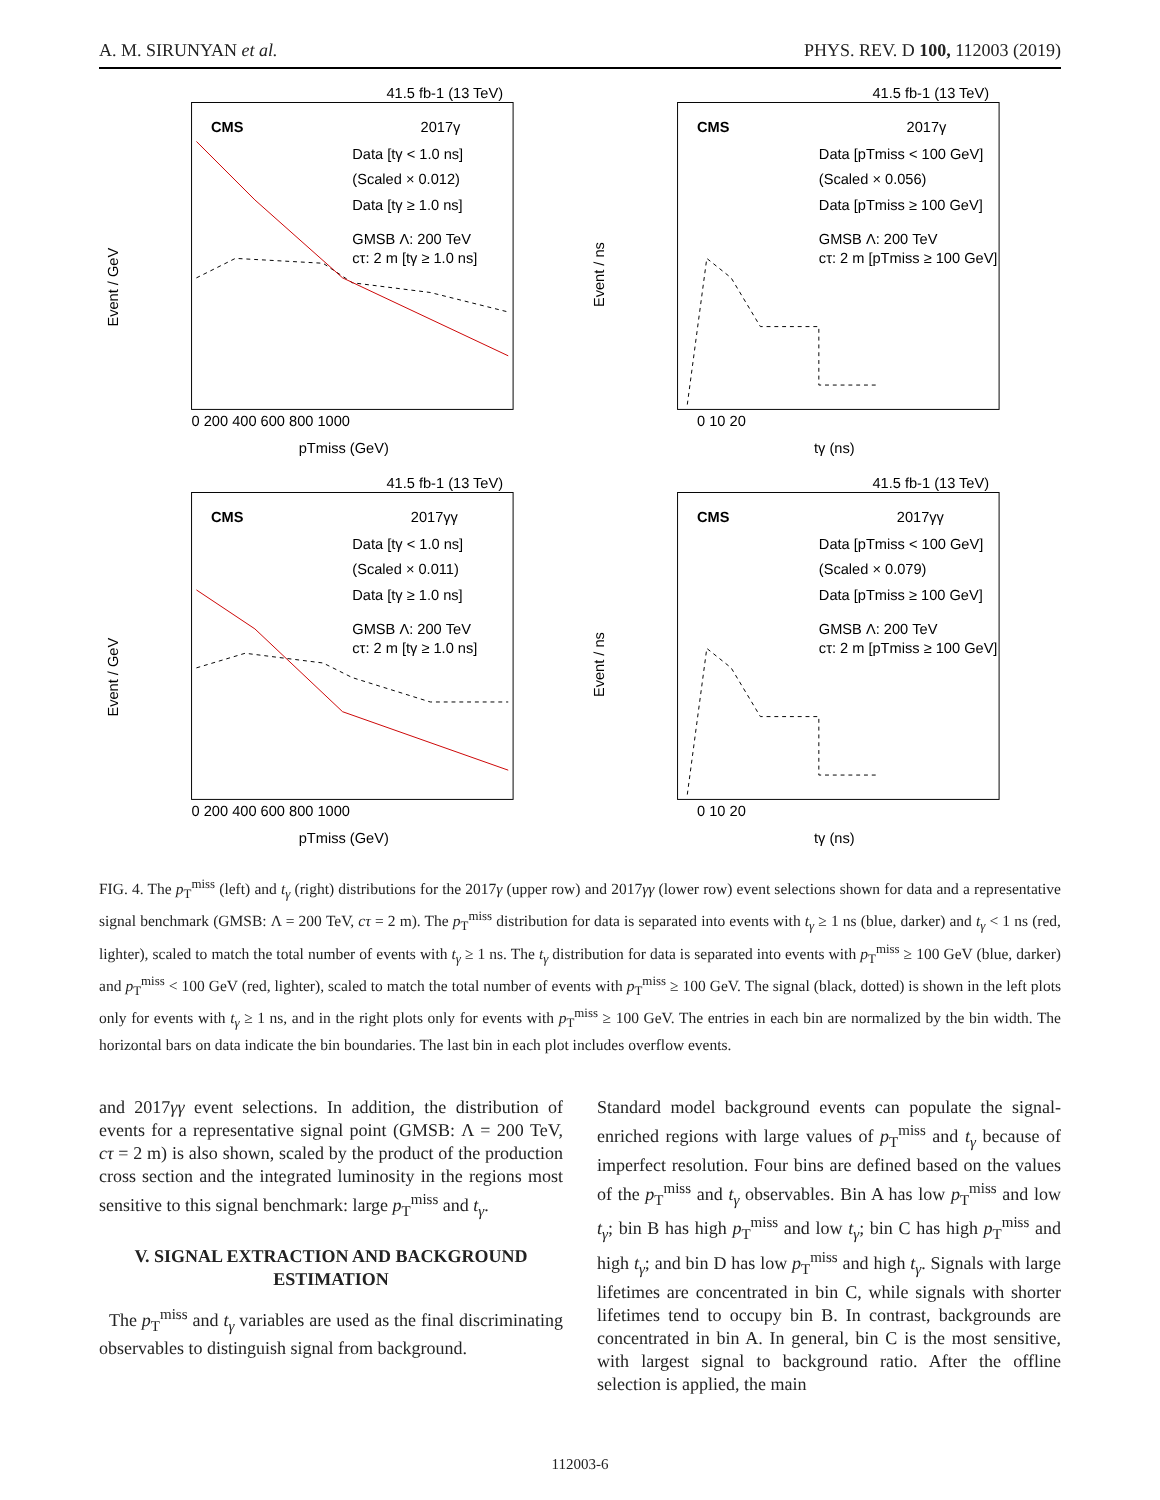A. M. SIRUNYAN et al. PHYS. REV. D 100, 112003 (2019)
41.5 fb-1 (13 TeV)
CMS
2017γ
Data [tγ < 1.0 ns]
(Scaled × 0.012)
Data [tγ ≥ 1.0 ns]
GMSB Λ: 200 TeV
cτ: 2 m [tγ ≥ 1.0 ns]
Event / GeV
0 200 400 600 800 1000
pTmiss (GeV)
41.5 fb-1 (13 TeV)
CMS
2017γ
Data [pTmiss < 100 GeV]
(Scaled × 0.056)
Data [pTmiss ≥ 100 GeV]
GMSB Λ: 200 TeV
cτ: 2 m [pTmiss ≥ 100 GeV]
Event / ns
0 10 20
tγ (ns)
41.5 fb-1 (13 TeV)
CMS
2017γγ
Data [tγ < 1.0 ns]
(Scaled × 0.011)
Data [tγ ≥ 1.0 ns]
GMSB Λ: 200 TeV
cτ: 2 m [tγ ≥ 1.0 ns]
Event / GeV
0 200 400 600 800 1000
pTmiss (GeV)
41.5 fb-1 (13 TeV)
CMS
2017γγ
Data [pTmiss < 100 GeV]
(Scaled × 0.079)
Data [pTmiss ≥ 100 GeV]
GMSB Λ: 200 TeV
cτ: 2 m [pTmiss ≥ 100 GeV]
Event / ns
0 10 20
tγ (ns)
FIG. 4. The p<sub>T</sub><sup>miss</sup> (left) and t<sub>γ</sub> (right) distributions for the 2017γ (upper row) and 2017γγ (lower row) event selections shown for data and a representative signal benchmark (GMSB: Λ = 200 TeV, cτ = 2 m). The p<sub>T</sub><sup>miss</sup> distribution for data is separated into events with t<sub>γ</sub> ≥ 1 ns (blue, darker) and t<sub>γ</sub> < 1 ns (red, lighter), scaled to match the total number of events with t<sub>γ</sub> ≥ 1 ns. The t<sub>γ</sub> distribution for data is separated into events with p<sub>T</sub><sup>miss</sup> ≥ 100 GeV (blue, darker) and p<sub>T</sub><sup>miss</sup> < 100 GeV (red, lighter), scaled to match the total number of events with p<sub>T</sub><sup>miss</sup> ≥ 100 GeV. The signal (black, dotted) is shown in the left plots only for events with t<sub>γ</sub> ≥ 1 ns, and in the right plots only for events with p<sub>T</sub><sup>miss</sup> ≥ 100 GeV. The entries in each bin are normalized by the bin width. The horizontal bars on data indicate the bin boundaries. The last bin in each plot includes overflow events.
and 2017γγ event selections. In addition, the distribution of events for a representative signal point (GMSB: Λ = 200 TeV, cτ = 2 m) is also shown, scaled by the product of the production cross section and the integrated luminosity in the regions most sensitive to this signal benchmark: large p<sub>T</sub><sup>miss</sup> and t<sub>γ</sub>.
V. SIGNAL EXTRACTION AND BACKGROUND ESTIMATION
The p<sub>T</sub><sup>miss</sup> and t<sub>γ</sub> variables are used as the final discriminating observables to distinguish signal from background.
Standard model background events can populate the signal-enriched regions with large values of p<sub>T</sub><sup>miss</sup> and t<sub>γ</sub> because of imperfect resolution. Four bins are defined based on the values of the p<sub>T</sub><sup>miss</sup> and t<sub>γ</sub> observables. Bin A has low p<sub>T</sub><sup>miss</sup> and low t<sub>γ</sub>; bin B has high p<sub>T</sub><sup>miss</sup> and low t<sub>γ</sub>; bin C has high p<sub>T</sub><sup>miss</sup> and high t<sub>γ</sub>; and bin D has low p<sub>T</sub><sup>miss</sup> and high t<sub>γ</sub>. Signals with large lifetimes are concentrated in bin C, while signals with shorter lifetimes tend to occupy bin B. In contrast, backgrounds are concentrated in bin A. In general, bin C is the most sensitive, with largest signal to background ratio. After the offline selection is applied, the main
112003-6